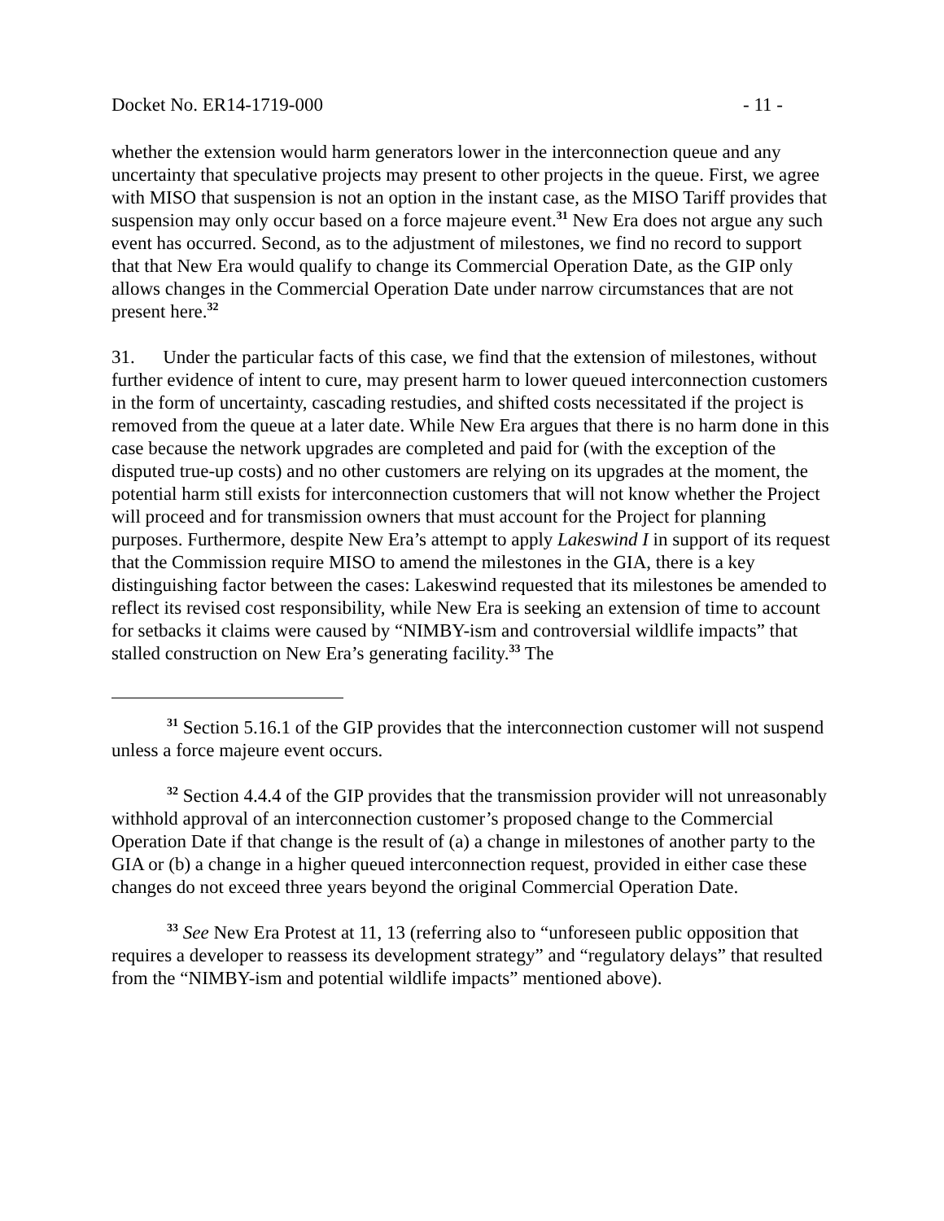Docket No. ER14-1719-000 - 11 -
whether the extension would harm generators lower in the interconnection queue and any uncertainty that speculative projects may present to other projects in the queue. First, we agree with MISO that suspension is not an option in the instant case, as the MISO Tariff provides that suspension may only occur based on a force majeure event.<sup>31</sup> New Era does not argue any such event has occurred. Second, as to the adjustment of milestones, we find no record to support that that New Era would qualify to change its Commercial Operation Date, as the GIP only allows changes in the Commercial Operation Date under narrow circumstances that are not present here.<sup>32</sup>
31. Under the particular facts of this case, we find that the extension of milestones, without further evidence of intent to cure, may present harm to lower queued interconnection customers in the form of uncertainty, cascading restudies, and shifted costs necessitated if the project is removed from the queue at a later date. While New Era argues that there is no harm done in this case because the network upgrades are completed and paid for (with the exception of the disputed true-up costs) and no other customers are relying on its upgrades at the moment, the potential harm still exists for interconnection customers that will not know whether the Project will proceed and for transmission owners that must account for the Project for planning purposes. Furthermore, despite New Era’s attempt to apply Lakeswind I in support of its request that the Commission require MISO to amend the milestones in the GIA, there is a key distinguishing factor between the cases: Lakeswind requested that its milestones be amended to reflect its revised cost responsibility, while New Era is seeking an extension of time to account for setbacks it claims were caused by “NIMBY-ism and controversial wildlife impacts” that stalled construction on New Era’s generating facility.<sup>33</sup> The
<sup>31</sup> Section 5.16.1 of the GIP provides that the interconnection customer will not suspend unless a force majeure event occurs.
<sup>32</sup> Section 4.4.4 of the GIP provides that the transmission provider will not unreasonably withhold approval of an interconnection customer’s proposed change to the Commercial Operation Date if that change is the result of (a) a change in milestones of another party to the GIA or (b) a change in a higher queued interconnection request, provided in either case these changes do not exceed three years beyond the original Commercial Operation Date.
<sup>33</sup> See New Era Protest at 11, 13 (referring also to “unforeseen public opposition that requires a developer to reassess its development strategy” and “regulatory delays” that resulted from the “NIMBY-ism and potential wildlife impacts” mentioned above).